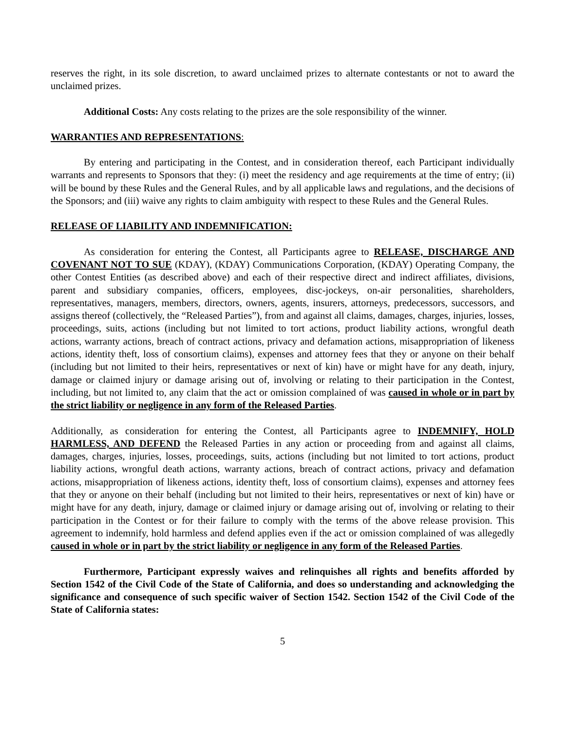reserves the right, in its sole discretion, to award unclaimed prizes to alternate contestants or not to award the unclaimed prizes.
Additional Costs: Any costs relating to the prizes are the sole responsibility of the winner.
WARRANTIES AND REPRESENTATIONS:
By entering and participating in the Contest, and in consideration thereof, each Participant individually warrants and represents to Sponsors that they: (i) meet the residency and age requirements at the time of entry; (ii) will be bound by these Rules and the General Rules, and by all applicable laws and regulations, and the decisions of the Sponsors; and (iii) waive any rights to claim ambiguity with respect to these Rules and the General Rules.
RELEASE OF LIABILITY AND INDEMNIFICATION:
As consideration for entering the Contest, all Participants agree to RELEASE, DISCHARGE AND COVENANT NOT TO SUE (KDAY), (KDAY) Communications Corporation, (KDAY) Operating Company, the other Contest Entities (as described above) and each of their respective direct and indirect affiliates, divisions, parent and subsidiary companies, officers, employees, disc-jockeys, on-air personalities, shareholders, representatives, managers, members, directors, owners, agents, insurers, attorneys, predecessors, successors, and assigns thereof (collectively, the “Released Parties”), from and against all claims, damages, charges, injuries, losses, proceedings, suits, actions (including but not limited to tort actions, product liability actions, wrongful death actions, warranty actions, breach of contract actions, privacy and defamation actions, misappropriation of likeness actions, identity theft, loss of consortium claims), expenses and attorney fees that they or anyone on their behalf (including but not limited to their heirs, representatives or next of kin) have or might have for any death, injury, damage or claimed injury or damage arising out of, involving or relating to their participation in the Contest, including, but not limited to, any claim that the act or omission complained of was caused in whole or in part by the strict liability or negligence in any form of the Released Parties.
Additionally, as consideration for entering the Contest, all Participants agree to INDEMNIFY, HOLD HARMLESS, AND DEFEND the Released Parties in any action or proceeding from and against all claims, damages, charges, injuries, losses, proceedings, suits, actions (including but not limited to tort actions, product liability actions, wrongful death actions, warranty actions, breach of contract actions, privacy and defamation actions, misappropriation of likeness actions, identity theft, loss of consortium claims), expenses and attorney fees that they or anyone on their behalf (including but not limited to their heirs, representatives or next of kin) have or might have for any death, injury, damage or claimed injury or damage arising out of, involving or relating to their participation in the Contest or for their failure to comply with the terms of the above release provision. This agreement to indemnify, hold harmless and defend applies even if the act or omission complained of was allegedly caused in whole or in part by the strict liability or negligence in any form of the Released Parties.
Furthermore, Participant expressly waives and relinquishes all rights and benefits afforded by Section 1542 of the Civil Code of the State of California, and does so understanding and acknowledging the significance and consequence of such specific waiver of Section 1542. Section 1542 of the Civil Code of the State of California states:
5